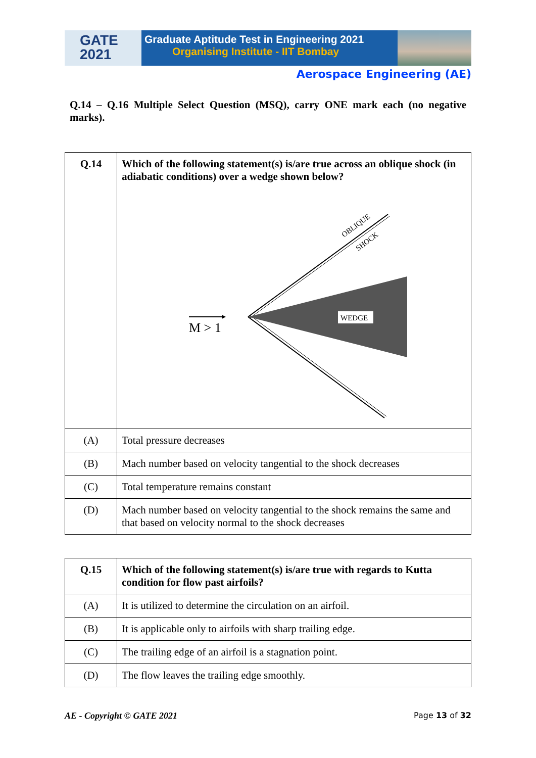GATE
2021
Graduate Aptitude Test in Engineering 2021
Organising Institute - IIT Bombay
Aerospace Engineering (AE)
Q.14 – Q.16 Multiple Select Question (MSQ), carry ONE mark each (no negative marks).
| Q.14 | Which of the following statement(s) is/are true across an oblique shock (in adiabatic conditions) over a wedge shown below? WEDGE OBLIQUE SHOCK M > 1 |
| (A) | Total pressure decreases |
| (B) | Mach number based on velocity tangential to the shock decreases |
| (C) | Total temperature remains constant |
| (D) | Mach number based on velocity tangential to the shock remains the same and that based on velocity normal to the shock decreases |
| Q.15 | Which of the following statement(s) is/are true with regards to Kutta condition for flow past airfoils? |
| (A) | It is utilized to determine the circulation on an airfoil. |
| (B) | It is applicable only to airfoils with sharp trailing edge. |
| (C) | The trailing edge of an airfoil is a stagnation point. |
| (D) | The flow leaves the trailing edge smoothly. |
AE - Copyright © GATE 2021 Page 13 of 32